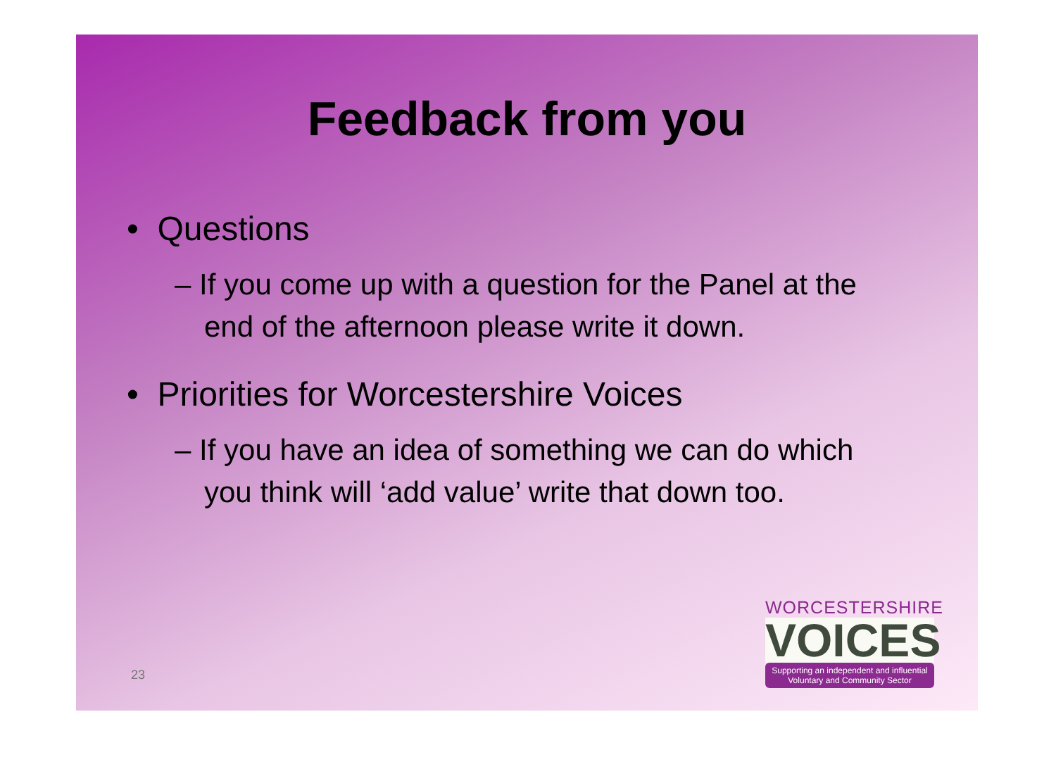Feedback from you
• Questions
– If you come up with a question for the Panel at the end of the afternoon please write it down.
• Priorities for Worcestershire Voices
– If you have an idea of something we can do which you think will ‘add value’ write that down too.
23
WORCESTERSHIRE
VOICES
Supporting an independent and influential Voluntary and Community Sector